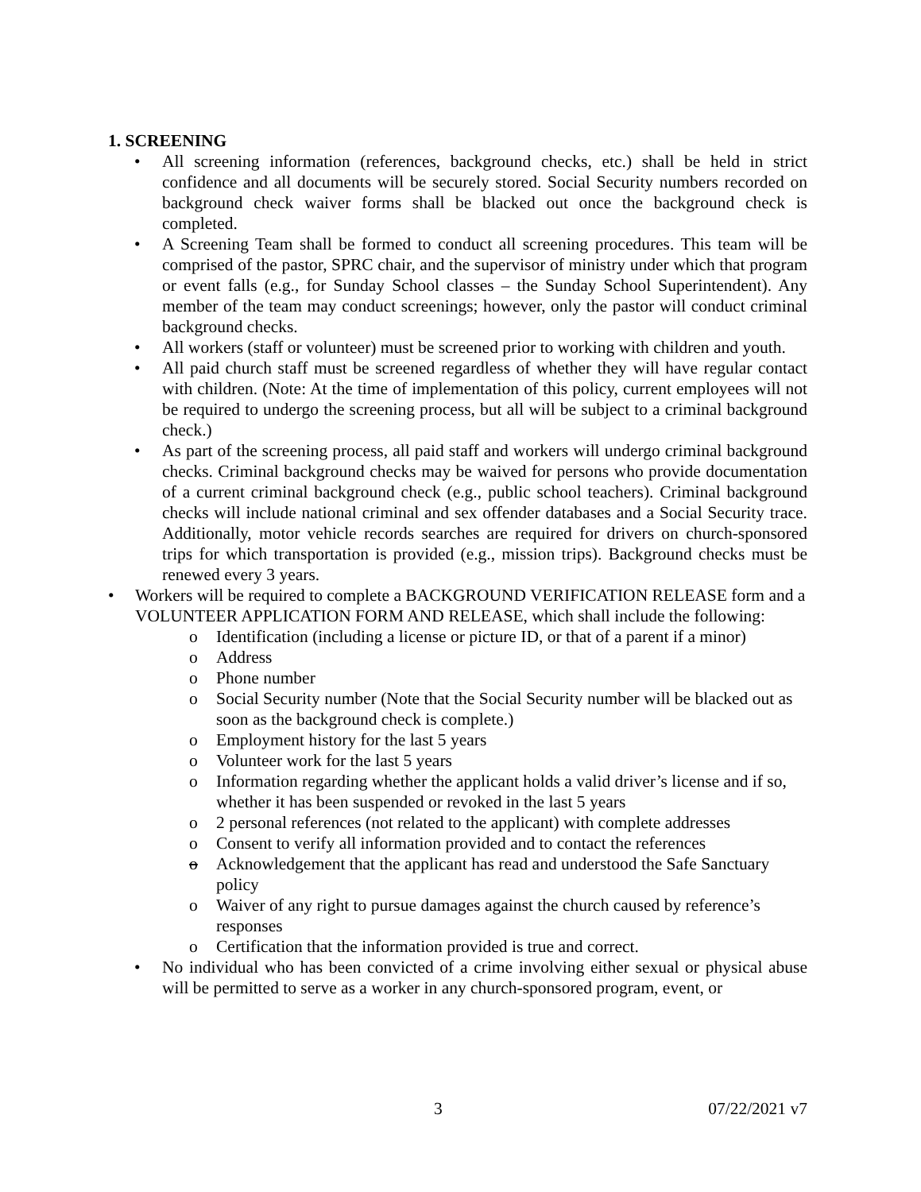1. SCREENING
• All screening information (references, background checks, etc.) shall be held in strict confidence and all documents will be securely stored. Social Security numbers recorded on background check waiver forms shall be blacked out once the background check is completed.
• A Screening Team shall be formed to conduct all screening procedures. This team will be comprised of the pastor, SPRC chair, and the supervisor of ministry under which that program or event falls (e.g., for Sunday School classes – the Sunday School Superintendent). Any member of the team may conduct screenings; however, only the pastor will conduct criminal background checks.
• All workers (staff or volunteer) must be screened prior to working with children and youth.
• All paid church staff must be screened regardless of whether they will have regular contact with children. (Note: At the time of implementation of this policy, current employees will not be required to undergo the screening process, but all will be subject to a criminal background check.)
• As part of the screening process, all paid staff and workers will undergo criminal background checks. Criminal background checks may be waived for persons who provide documentation of a current criminal background check (e.g., public school teachers). Criminal background checks will include national criminal and sex offender databases and a Social Security trace. Additionally, motor vehicle records searches are required for drivers on church-sponsored trips for which transportation is provided (e.g., mission trips). Background checks must be renewed every 3 years.
• Workers will be required to complete a BACKGROUND VERIFICATION RELEASE form and a VOLUNTEER APPLICATION FORM AND RELEASE, which shall include the following:
o Identification (including a license or picture ID, or that of a parent if a minor)
o Address
o Phone number
o Social Security number (Note that the Social Security number will be blacked out as soon as the background check is complete.)
o Employment history for the last 5 years
o Volunteer work for the last 5 years
o Information regarding whether the applicant holds a valid driver’s license and if so, whether it has been suspended or revoked in the last 5 years
o 2 personal references (not related to the applicant) with complete addresses
o Consent to verify all information provided and to contact the references
o Acknowledgement that the applicant has read and understood the Safe Sanctuary policy
o Waiver of any right to pursue damages against the church caused by reference’s responses
o Certification that the information provided is true and correct.
• No individual who has been convicted of a crime involving either sexual or physical abuse will be permitted to serve as a worker in any church-sponsored program, event, or
3 07/22/2021 v7